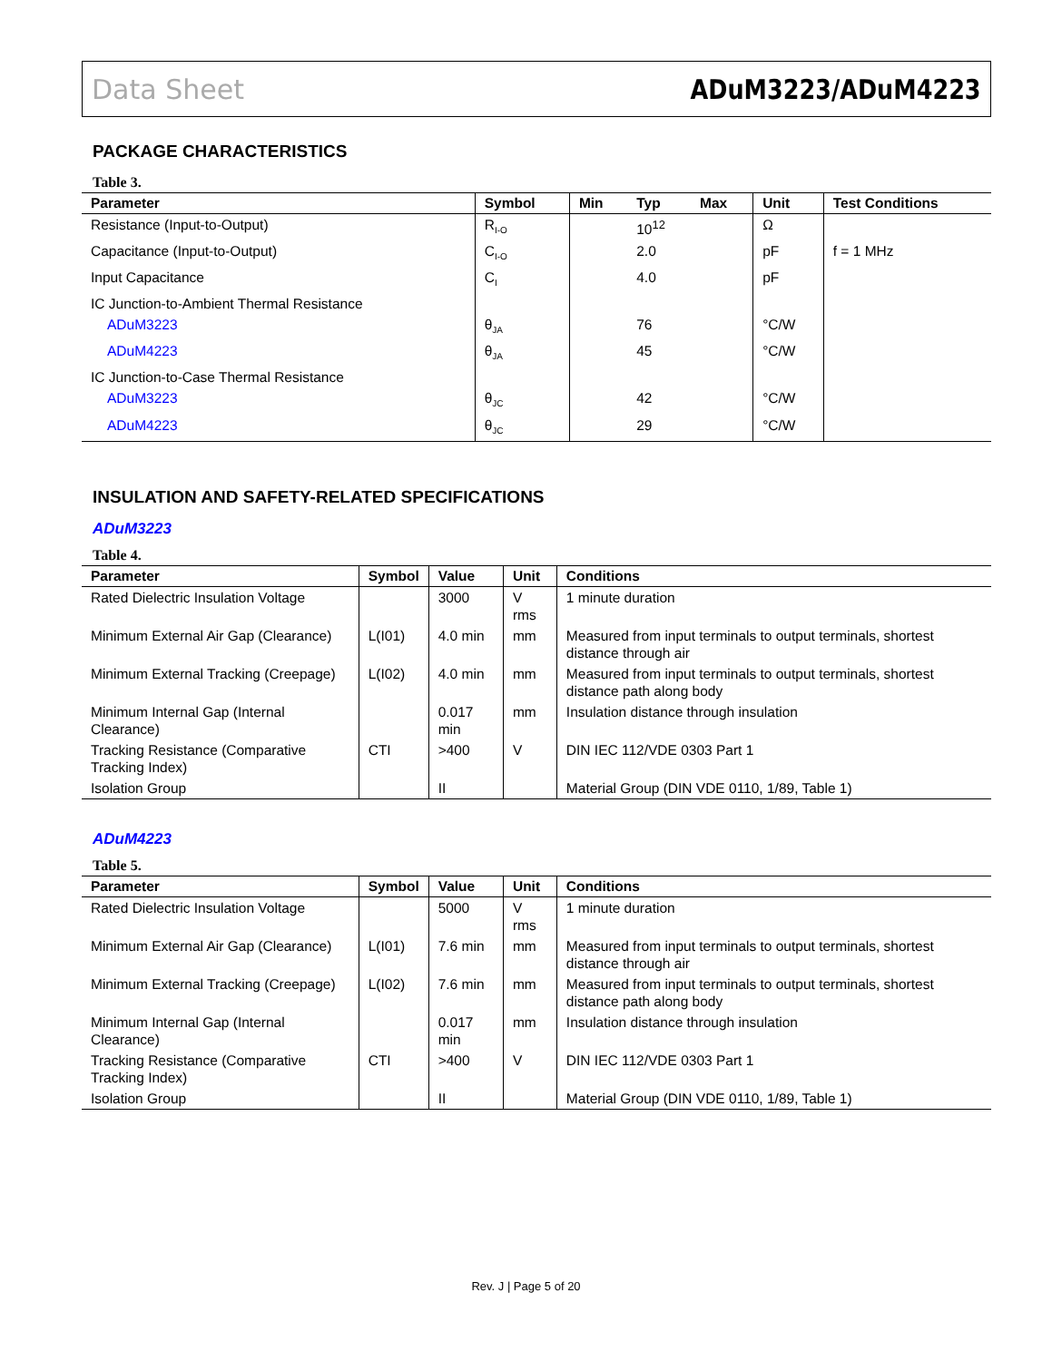Data Sheet ADuM3223/ADuM4223
PACKAGE CHARACTERISTICS
Table 3.
| Parameter | Symbol | Min | Typ | Max | Unit | Test Conditions |
| --- | --- | --- | --- | --- | --- | --- |
| Resistance (Input-to-Output) | R<sub>I-O</sub> | | 10<sup>12</sup> | | Ω | |
| Capacitance (Input-to-Output) | C<sub>I-O</sub> | | 2.0 | | pF | f = 1 MHz |
| Input Capacitance | C<sub>I</sub> | | 4.0 | | pF | |
| IC Junction-to-Ambient Thermal Resistance | | | | | | |
| ADuM3223 | θ<sub>JA</sub> | | 76 | | °C/W | |
| ADuM4223 | θ<sub>JA</sub> | | 45 | | °C/W | |
| IC Junction-to-Case Thermal Resistance | | | | | | |
| ADuM3223 | θ<sub>JC</sub> | | 42 | | °C/W | |
| ADuM4223 | θ<sub>JC</sub> | | 29 | | °C/W | |
INSULATION AND SAFETY-RELATED SPECIFICATIONS
ADuM3223
Table 4.
| Parameter | Symbol | Value | Unit | Conditions |
| --- | --- | --- | --- | --- |
| Rated Dielectric Insulation Voltage | | 3000 | V rms | 1 minute duration |
| Minimum External Air Gap (Clearance) | L(I01) | 4.0 min | mm | Measured from input terminals to output terminals, shortest distance through air |
| Minimum External Tracking (Creepage) | L(I02) | 4.0 min | mm | Measured from input terminals to output terminals, shortest distance path along body |
| Minimum Internal Gap (Internal Clearance) | | 0.017 min | mm | Insulation distance through insulation |
| Tracking Resistance (Comparative Tracking Index) | CTI | >400 | V | DIN IEC 112/VDE 0303 Part 1 |
| Isolation Group | | II | | Material Group (DIN VDE 0110, 1/89, Table 1) |
ADuM4223
Table 5.
| Parameter | Symbol | Value | Unit | Conditions |
| --- | --- | --- | --- | --- |
| Rated Dielectric Insulation Voltage | | 5000 | V rms | 1 minute duration |
| Minimum External Air Gap (Clearance) | L(I01) | 7.6 min | mm | Measured from input terminals to output terminals, shortest distance through air |
| Minimum External Tracking (Creepage) | L(I02) | 7.6 min | mm | Measured from input terminals to output terminals, shortest distance path along body |
| Minimum Internal Gap (Internal Clearance) | | 0.017 min | mm | Insulation distance through insulation |
| Tracking Resistance (Comparative Tracking Index) | CTI | >400 | V | DIN IEC 112/VDE 0303 Part 1 |
| Isolation Group | | II | | Material Group (DIN VDE 0110, 1/89, Table 1) |
Rev. J | Page 5 of 20